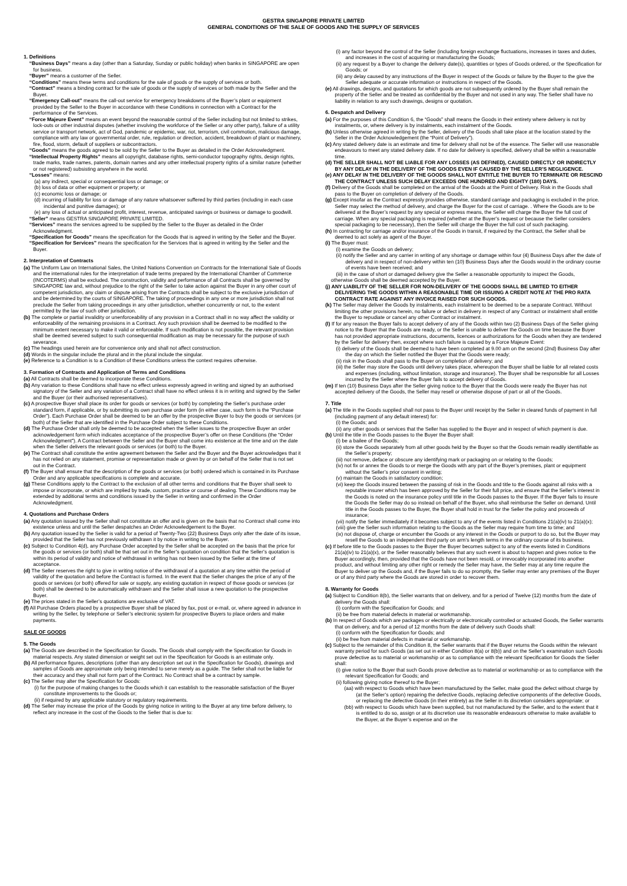GESTRA SINGAPORE PRIVATE LIMITED
GENERAL CONDITIONS OF THE SALE OF GOODS AND THE SUPPLY OF SERVICES
1. Definitions
“Business Days” means a day (other than a Saturday, Sunday or public holiday) when banks in SINGAPORE are open for business.
“Buyer” means a customer of the Seller.
“Conditions” means these terms and conditions for the sale of goods or the supply of services or both.
“Contract” means a binding contract for the sale of goods or the supply of services or both made by the Seller and the Buyer.
“Emergency Call-out” means the call-out service for emergency breakdowns of the Buyer’s plant or equipment provided by the Seller to the Buyer in accordance with these Conditions in connection with a Contract for the performance of the Services.
“Force Majeure Event” means an event beyond the reasonable control of the Seller including but not limited to strikes, lock-outs or other industrial disputes (whether involving the workforce of the Seller or any other party), failure of a utility service or transport network, act of God, pandemic or epidemic, war, riot, terrorism, civil commotion, malicious damage, compliance with any law or governmental order, rule, regulation or direction, accident, breakdown of plant or machinery, fire, flood, storm, default of suppliers or subcontractors.
“Goods” means the goods agreed to be sold by the Seller to the Buyer as detailed in the Order Acknowledgment.
“Intellectual Property Rights” means all copyright, database rights, semi-conductor topography rights, design rights, trade marks, trade names, patents, domain names and any other intellectual property rights of a similar nature (whether or not registered) subsisting anywhere in the world.
“Losses” means:
(a) any indirect, special or consequential loss or damage; or
(b) loss of data or other equipment or property; or
(c) economic loss or damage; or
(d) incurring of liability for loss or damage of any nature whatsoever suffered by third parties (including in each case incidental and punitive damages); or
(e) any loss of actual or anticipated profit, interest, revenue, anticipated savings or business or damage to goodwill.
“Seller” means GESTRA SINGAPORE PRIVATE LIMITED.
“Services” means the services agreed to be supplied by the Seller to the Buyer as detailed in the Order Acknowledgment.
“Specification for Goods” means the specification for the Goods that is agreed in writing by the Seller and the Buyer.
“Specification for Services” means the specification for the Services that is agreed in writing by the Seller and the Buyer.
2. Interpretation of Contracts
(a) The Uniform Law on International Sales, the United Nations Convention on Contracts for the International Sale of Goods and the international rules for the interpretation of trade terms prepared by the International Chamber of Commerce (INCOTERMS) shall be excluded. The construction, validity and performance of all Contracts shall be governed by SINGAPORE law and, without prejudice to the right of the Seller to take action against the Buyer in any other court of competent jurisdiction, any claim or dispute arising from the Contracts shall be subject to the exclusive jurisdiction of and be determined by the courts of SINGAPORE. The taking of proceedings in any one or more jurisdiction shall not preclude the Seller from taking proceedings in any other jurisdiction, whether concurrently or not, to the extent permitted by the law of such other jurisdiction.
(b) The complete or partial invalidity or unenforceability of any provision in a Contract shall in no way affect the validity or enforceability of the remaining provisions in a Contract. Any such provision shall be deemed to be modified to the minimum extent necessary to make it valid or enforceable. If such modification is not possible, the relevant provision shall be deemed severed subject to such consequential modification as may be necessary for the purpose of such severance.
(c) The headings used herein are for convenience only and shall not affect construction.
(d) Words in the singular include the plural and in the plural include the singular.
(e) Reference to a Condition is to a Condition of these Conditions unless the context requires otherwise.
3. Formation of Contracts and Application of Terms and Conditions
(a) All Contracts shall be deemed to incorporate these Conditions.
(b) Any variation to these Conditions shall have no effect unless expressly agreed in writing and signed by an authorised signatory of the Seller and any variation of a Contract shall have no effect unless it is in writing and signed by the Seller and the Buyer (or their authorised representatives).
(c) A prospective Buyer shall place its order for goods or services (or both) by completing the Seller’s purchase order standard form, if applicable, or by submitting its own purchase order form (in either case, such form is the “Purchase Order”). Each Purchase Order shall be deemed to be an offer by the prospective Buyer to buy the goods or services (or both) of the Seller that are identified in the Purchase Order subject to these Conditions.
(d) The Purchase Order shall only be deemed to be accepted when the Seller issues to the prospective Buyer an order acknowledgement form which indicates acceptance of the prospective Buyer’s offer on these Conditions (the “Order Acknowledgment”). A Contract between the Seller and the Buyer shall come into existence at the time and on the date when the Seller delivers the relevant goods or services (or both) to the Buyer.
(e) The Contract shall constitute the entire agreement between the Seller and the Buyer and the Buyer acknowledges that it has not relied on any statement, promise or representation made or given by or on behalf of the Seller that is not set out in the Contract.
(f) The Buyer shall ensure that the description of the goods or services (or both) ordered which is contained in its Purchase Order and any applicable specifications is complete and accurate.
(g) These Conditions apply to the Contract to the exclusion of all other terms and conditions that the Buyer shall seek to impose or incorporate, or which are implied by trade, custom, practice or course of dealing. These Conditions may be extended by additional terms and conditions issued by the Seller in writing and confirmed in the Order Acknowledgment.
4. Quotations and Purchase Orders
(a) Any quotation issued by the Seller shall not constitute an offer and is given on the basis that no Contract shall come into existence unless and until the Seller despatches an Order Acknowledgement to the Buyer.
(b) Any quotation issued by the Seller is valid for a period of Twenty-Two (22) Business Days only after the date of its issue, provided that the Seller has not previously withdrawn it by notice in writing to the Buyer.
(c) Subject to Condition 4(d), any Purchase Order accepted by the Seller shall be accepted on the basis that the price for the goods or services (or both) shall be that set out in the Seller’s quotation on condition that the Seller’s quotation is within its period of validity and notice of withdrawal in writing has not been issued by the Seller at the time of acceptance.
(d) The Seller reserves the right to give in writing notice of the withdrawal of a quotation at any time within the period of validity of the quotation and before the Contract is formed. In the event that the Seller changes the price of any of the goods or services (or both) offered for sale or supply, any existing quotation in respect of those goods or services (or both) shall be deemed to be automatically withdrawn and the Seller shall issue a new quotation to the prospective Buyer.
(e) The prices stated in the Seller’s quotations are exclusive of VAT.
(f) All Purchase Orders placed by a prospective Buyer shall be placed by fax, post or e-mail, or, where agreed in advance in writing by the Seller, by telephone or Seller’s electronic system for prospective Buyers to place orders and make payments.
SALE OF GOODS
5. The Goods
(a) The Goods are described in the Specification for Goods. The Goods shall comply with the Specification for Goods in material respects. Any stated dimension or weight set out in the Specification for Goods is an estimate only.
(b) All performance figures, descriptions (other than any description set out in the Specification for Goods), drawings and samples of Goods are approximate only being intended to serve merely as a guide. The Seller shall not be liable for their accuracy and they shall not form part of the Contract. No Contract shall be a contract by sample.
(c) The Seller may alter the Specification for Goods:
(i) for the purpose of making changes to the Goods which it can establish to the reasonable satisfaction of the Buyer constitute improvements to the Goods or;
(ii) if required by any applicable statutory or regulatory requirements.
(d) The Seller may increase the price of the Goods by giving notice in writing to the Buyer at any time before delivery, to reflect any increase in the cost of the Goods to the Seller that is due to:
(i) any factor beyond the control of the Seller (including foreign exchange fluctuations, increases in taxes and duties, and increases in the cost of acquiring or manufacturing the Goods;
(ii) any request by a Buyer to change the delivery date(s), quantities or types of Goods ordered, or the Specification for Goods; or
(iii) any delay caused by any instructions of the Buyer in respect of the Goods or failure by the Buyer to the give the Seller adequate or accurate information or instructions in respect of the Goods.
(e) All drawings, designs, and quotations for which goods are not subsequently ordered by the Buyer shall remain the property of the Seller and be treated as confidential by the Buyer and not used in any way. The Seller shall have no liability in relation to any such drawings, designs or quotation.
6. Despatch and Delivery
(a) For the purposes of this Condition 6, the “Goods” shall means the Goods in their entirety where delivery is not by instalments, or, where delivery is by instalments, each instalment of the Goods.
(b) Unless otherwise agreed in writing by the Seller, delivery of the Goods shall take place at the location stated by the Seller in the Order Acknowledgement (the “Point of Delivery”).
(c) Any stated delivery date is an estimate and time for delivery shall not be of the essence. The Seller will use reasonable endeavours to meet any stated delivery date. If no date for delivery is specified, delivery shall be within a reasonable time.
(d) THE SELLER SHALL NOT BE LIABLE FOR ANY LOSSES (AS DEFINED), CAUSED DIRECTLY OR INDIRECTLY BY ANY DELAY IN THE DELIVERY OF THE GOODS EVEN IF CAUSED BY THE SELLER’S NEGLIGENCE.
(e) ANY DELAY IN THE DELIVERY OF THE GOODS SHALL NOT ENTITLE THE BUYER TO TERMINATE OR RESCIND THE CONTRACT UNLESS SUCH DELAY EXCEEDS ONE HUNDRED AND EIGHTY (180) DAYS.
(f) Delivery of the Goods shall be completed on the arrival of the Goods at the Point of Delivery. Risk in the Goods shall pass to the Buyer on completion of delivery of the Goods.
(g) Except insofar as the Contract expressly provides otherwise, standard carriage and packaging is excluded in the price. Seller may select the method of delivery, and charge the Buyer for the cost of carriage. . Where the Goods are to be delivered at the Buyer’s request by any special or express means, the Seller will charge the Buyer the full cost of carriage. When any special packaging is required (whether at the Buyer’s request or because the Seller considers special packaging to be necessary), then the Seller will charge the Buyer the full cost of such packaging.
(h) In contracting for carriage and/or insurance of the Goods in transit, if required by the Contract, the Seller shall be deemed to act solely as agent of the Buyer.
(i) The Buyer must:
(i) examine the Goods on delivery;
(ii) notify the Seller and any carrier in writing of any shortage or damage within four (4) Business Days after the date of delivery and in respect of non-delivery within ten (10) Business Days after the Goods would in the ordinary course of events have been received; and
(iii) in the case of short or damaged delivery give the Seller a reasonable opportunity to inspect the Goods,
otherwise Goods shall be deemed accepted by the Buyer.
(j) ANY LIABILITY OF THE SELLER FOR NON-DELIVERY OF THE GOODS SHALL BE LIMITED TO EITHER DELIVERING THE GOODS WITHIN A REASONABLE TIME OR ISSUING A CREDIT NOTE AT THE PRO RATA CONTRACT RATE AGAINST ANY INVOICE RAISED FOR SUCH GOODS.
(k) The Seller may deliver the Goods by instalments, each instalment to be deemed to be a separate Contract. Without limiting the other provisions herein, no failure or defect in delivery in respect of any Contract or instalment shall entitle the Buyer to repudiate or cancel any other Contract or instalment.
(l) If for any reason the Buyer fails to accept delivery of any of the Goods within two (2) Business Days of the Seller giving notice to the Buyer that the Goods are ready, or the Seller is unable to deliver the Goods on time because the Buyer has not provided appropriate instructions, documents, licences or authorizations for the Goods when they are tendered by the Seller for delivery then, except where such failure is caused by a Force Majeure Event:
(i) delivery of the Goods shall be deemed to have been completed at 9.00 am on the second (2nd) Business Day after the day on which the Seller notified the Buyer that the Goods were ready;
(ii) risk in the Goods shall pass to the Buyer on completion of delivery; and
(iii) the Seller may store the Goods until delivery takes place, whereupon the Buyer shall be liable for all related costs and expenses (including, without limitation, storage and insurance). The Buyer shall be responsible for all Losses incurred by the Seller where the Buyer fails to accept delivery of Goods.
(m) If ten (10) Business Days after the Seller giving notice to the Buyer that the Goods were ready the Buyer has not accepted delivery of the Goods, the Seller may resell or otherwise dispose of part or all of the Goods.
7. Title
(a) The title in the Goods supplied shall not pass to the Buyer until receipt by the Seller in cleared funds of payment in full (including payment of any default interest) for:
(i) the Goods; and
(ii) any other goods or services that the Seller has supplied to the Buyer and in respect of which payment is due.
(b) Until the title in the Goods passes to the Buyer the Buyer shall:
(i) be a bailee of the Goods;
(ii) store the Goods separately from all other goods held by the Buyer so that the Goods remain readily identifiable as the Seller’s property;
(iii) not remove, deface or obscure any identifying mark or packaging on or relating to the Goods;
(iv) not fix or annex the Goods to or merge the Goods with any part of the Buyer’s premises, plant or equipment without the Seller’s prior consent in writing;
(v) maintain the Goods in satisfactory condition;
(vi) keep the Goods insured between the passing of risk in the Goods and title to the Goods against all risks with a reputable insurer which has been approved by the Seller for their full price, and ensure that the Seller’s interest in the Goods is noted on the insurance policy until title in the Goods passes to the Buyer. If the Buyer fails to insure the Goods the Seller may do so instead on behalf of the Buyer, who shall reimburse the Seller on demand. Until title in the Goods passes to the Buyer, the Buyer shall hold in trust for the Seller the policy and proceeds of insurance;
(vii) notify the Seller immediately if it becomes subject to any of the events listed in Conditions 21(a)(iv) to 21(a)(x);
(viii) give the Seller such information relating to the Goods as the Seller may require from time to time; and
(ix) not dispose of, charge or encumber the Goods or any interest in the Goods or purport to do so, but the Buyer may resell the Goods to an independent third party on arm’s length terms in the ordinary course of its business.
(c) If before title to the Goods passes to the Buyer the Buyer becomes subject to any of the events listed in Conditions 21(a)(iv) to 21(a)(x), or the Seller reasonably believes that any such event is about to happen and gives notice to the Buyer accordingly, then, provided that the Goods have not been resold, or irrevocably incorporated into another product, and without limiting any other right or remedy the Seller may have, the Seller may at any time require the Buyer to deliver up the Goods and, if the Buyer fails to do so promptly, the Seller may enter any premises of the Buyer or of any third party where the Goods are stored in order to recover them.
8. Warranty for Goods
(a) Subject to Condition 8(b), the Seller warrants that on delivery, and for a period of Twelve (12) months from the date of delivery the Goods shall:
(i) conform with the Specification for Goods; and
(ii) be free from material defects in material or workmanship.
(b) In respect of Goods which are packages or electrically or electronically controlled or actuated Goods, the Seller warrants that on delivery, and for a period of 12 months from the date of delivery such Goods shall:
(i) conform with the Specification for Goods; and
(ii) be free from material defects in material or workmanship.
(c) Subject to the remainder of this Condition 8, the Seller warrants that if the Buyer returns the Goods within the relevant warranty period for such Goods (as set out in either Condition 8(a) or 8(b)) and on the Seller’s examination such Goods prove defective as to material or workmanship or as to compliance with the relevant Specification for Goods the Seller shall:
(i) give notice to the Buyer that such Goods prove defective as to material or workmanship or as to compliance with the relevant Specification for Goods; and
(ii) following giving notice thereof to the Buyer;
(aa) with respect to Goods which have been manufactured by the Seller, make good the defect without charge by (at the Seller’s option) repairing the defective Goods, replacing defective components of the defective Goods, or replacing the defective Goods (in their entirety) as the Seller in its discretion considers appropriate; or
(bb) with respect to Goods which have been supplied, but not manufactured by the Seller, and to the extent that it is entitled to do so, assign or at its discretion use its reasonable endeavours otherwise to make available to the Buyer, at the Buyer’s expense and on the